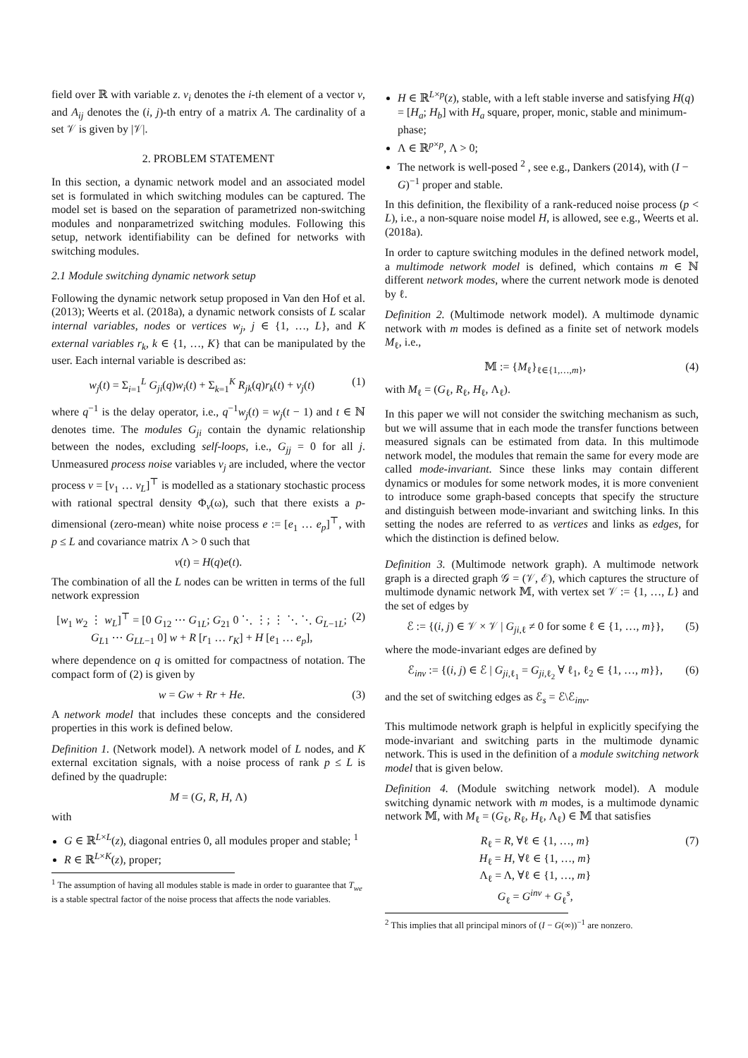field over ℝ with variable z. v<sub>i</sub> denotes the i-th element of a vector v, and A<sub>ij</sub> denotes the (i, j)-th entry of a matrix A. The cardinality of a set 𝒱 is given by |𝒱|.
2. PROBLEM STATEMENT
In this section, a dynamic network model and an associated model set is formulated in which switching modules can be captured. The model set is based on the separation of parametrized non-switching modules and nonparametrized switching modules. Following this setup, network identifiability can be defined for networks with switching modules.
2.1 Module switching dynamic network setup
Following the dynamic network setup proposed in Van den Hof et al. (2013); Weerts et al. (2018a), a dynamic network consists of L scalar internal variables, nodes or vertices w<sub>j</sub>, j ∈ {1, …, L}, and K external variables r<sub>k</sub>, k ∈ {1, …, K} that can be manipulated by the user. Each internal variable is described as:
w<sub>j</sub>(t) = Σ<sub>i=1</sub><sup>L</sup> G<sub>ji</sub>(q)w<sub>i</sub>(t) + Σ<sub>k=1</sub><sup>K</sup> R<sub>jk</sub>(q)r<sub>k</sub>(t) + v<sub>j</sub>(t) (1)
where q<sup>−1</sup> is the delay operator, i.e., q<sup>−1</sup>w<sub>j</sub>(t) = w<sub>j</sub>(t − 1) and t ∈ ℕ denotes time. The modules G<sub>ji</sub> contain the dynamic relationship between the nodes, excluding self-loops, i.e., G<sub>jj</sub> = 0 for all j. Unmeasured process noise variables v<sub>j</sub> are included, where the vector process v = [v<sub>1</sub> … v<sub>L</sub>]<sup>⊤</sup> is modelled as a stationary stochastic process with rational spectral density Φ<sub>v</sub>(ω), such that there exists a p-dimensional (zero-mean) white noise process e := [e<sub>1</sub> … e<sub>p</sub>]<sup>⊤</sup>, with p ≤ L and covariance matrix Λ > 0 such that
v(t) = H(q)e(t).
The combination of all the L nodes can be written in terms of the full network expression
[w<sub>1</sub> w<sub>2</sub> ⋮ w<sub>L</sub>]<sup>⊤</sup> = [0 G<sub>12</sub> ⋯ G<sub>1L</sub>; G<sub>21</sub> 0 ⋱ ⋮; ⋮ ⋱ ⋱ G<sub>L−1L</sub>; G<sub>L1</sub> ⋯ G<sub>LL−1</sub> 0] w + R [r<sub>1</sub> … r<sub>K</sub>] + H [e<sub>1</sub> … e<sub>p</sub>], (2)
where dependence on q is omitted for compactness of notation. The compact form of (2) is given by
w = Gw + Rr + He. (3)
A network model that includes these concepts and the considered properties in this work is defined below.
Definition 1. (Network model). A network model of L nodes, and K external excitation signals, with a noise process of rank p ≤ L is defined by the quadruple:
M = (G, R, H, Λ)
with
G ∈ ℝ<sup>L×L</sup>(z), diagonal entries 0, all modules proper and stable; <sup>1</sup>
R ∈ ℝ<sup>L×K</sup>(z), proper;
<sup>1</sup> The assumption of having all modules stable is made in order to guarantee that T<sub>we</sub> is a stable spectral factor of the noise process that affects the node variables.
H ∈ ℝ<sup>L×p</sup>(z), stable, with a left stable inverse and satisfying H(q) = [H<sub>a</sub>; H<sub>b</sub>] with H<sub>a</sub> square, proper, monic, stable and minimum-phase;
Λ ∈ ℝ<sup>p×p</sup>, Λ > 0;
The network is well-posed <sup>2</sup> , see e.g., Dankers (2014), with (I − G)<sup>−1</sup> proper and stable.
In this definition, the flexibility of a rank-reduced noise process (p < L), i.e., a non-square noise model H, is allowed, see e.g., Weerts et al. (2018a).
In order to capture switching modules in the defined network model, a multimode network model is defined, which contains m ∈ ℕ different network modes, where the current network mode is denoted by ℓ.
Definition 2. (Multimode network model). A multimode dynamic network with m modes is defined as a finite set of network models M<sub>ℓ</sub>, i.e.,
𝕄 := {M<sub>ℓ</sub>}<sub>ℓ∈{1,…,m}</sub>, (4)
with M<sub>ℓ</sub> = (G<sub>ℓ</sub>, R<sub>ℓ</sub>, H<sub>ℓ</sub>, Λ<sub>ℓ</sub>).
In this paper we will not consider the switching mechanism as such, but we will assume that in each mode the transfer functions between measured signals can be estimated from data. In this multimode network model, the modules that remain the same for every mode are called mode-invariant. Since these links may contain different dynamics or modules for some network modes, it is more convenient to introduce some graph-based concepts that specify the structure and distinguish between mode-invariant and switching links. In this setting the nodes are referred to as vertices and links as edges, for which the distinction is defined below.
Definition 3. (Multimode network graph). A multimode network graph is a directed graph 𝒢 = (𝒱, ℰ), which captures the structure of multimode dynamic network 𝕄, with vertex set 𝒱 := {1, …, L} and the set of edges by
ℰ := {(i, j) ∈ 𝒱 × 𝒱 | G<sub>ji,ℓ</sub> ≠ 0 for some ℓ ∈ {1, …, m}}, (5)
where the mode-invariant edges are defined by
ℰ<sub>inv</sub> := {(i, j) ∈ ℰ | G<sub>ji,ℓ<sub>1</sub></sub> = G<sub>ji,ℓ<sub>2</sub></sub> ∀ ℓ<sub>1</sub>, ℓ<sub>2</sub> ∈ {1, …, m}}, (6)
and the set of switching edges as ℰ<sub>s</sub> = ℰ\ℰ<sub>inv</sub>.
This multimode network graph is helpful in explicitly specifying the mode-invariant and switching parts in the multimode dynamic network. This is used in the definition of a module switching network model that is given below.
Definition 4. (Module switching network model). A module switching dynamic network with m modes, is a multimode dynamic network 𝕄, with M<sub>ℓ</sub> = (G<sub>ℓ</sub>, R<sub>ℓ</sub>, H<sub>ℓ</sub>, Λ<sub>ℓ</sub>) ∈ 𝕄 that satisfies
R<sub>ℓ</sub> = R, ∀ℓ ∈ {1, …, m}
H<sub>ℓ</sub> = H, ∀ℓ ∈ {1, …, m}
Λ<sub>ℓ</sub> = Λ, ∀ℓ ∈ {1, …, m}
G<sub>ℓ</sub> = G<sup>inv</sup> + G<sub>ℓ</sub><sup>s</sup>, (7)
<sup>2</sup> This implies that all principal minors of (I − G(∞))<sup>−1</sup> are nonzero.